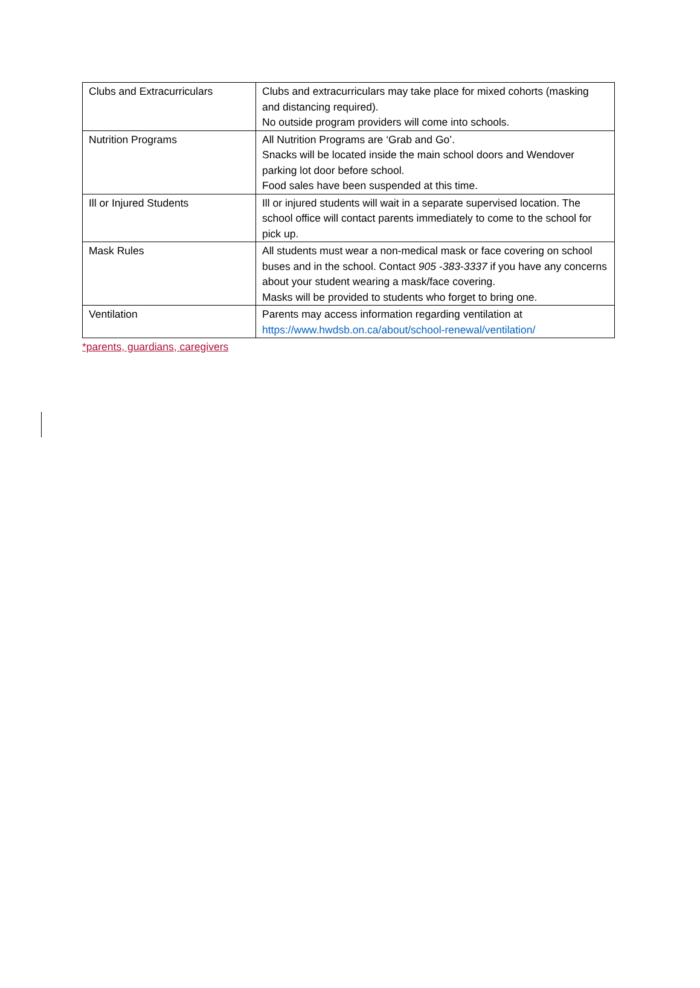| Clubs and Extracurriculars | Clubs and extracurriculars may take place for mixed cohorts (masking and distancing required). No outside program providers will come into schools. |
| Nutrition Programs | All Nutrition Programs are ‘Grab and Go’. Snacks will be located inside the main school doors and Wendover parking lot door before school. Food sales have been suspended at this time. |
| Ill or Injured Students | Ill or injured students will wait in a separate supervised location. The school office will contact parents immediately to come to the school for pick up. |
| Mask Rules | All students must wear a non-medical mask or face covering on school buses and in the school. Contact 905 -383-3337 if you have any concerns about your student wearing a mask/face covering. Masks will be provided to students who forget to bring one. |
| Ventilation | Parents may access information regarding ventilation at https://www.hwdsb.on.ca/about/school-renewal/ventilation/ |
*parents, guardians, caregivers